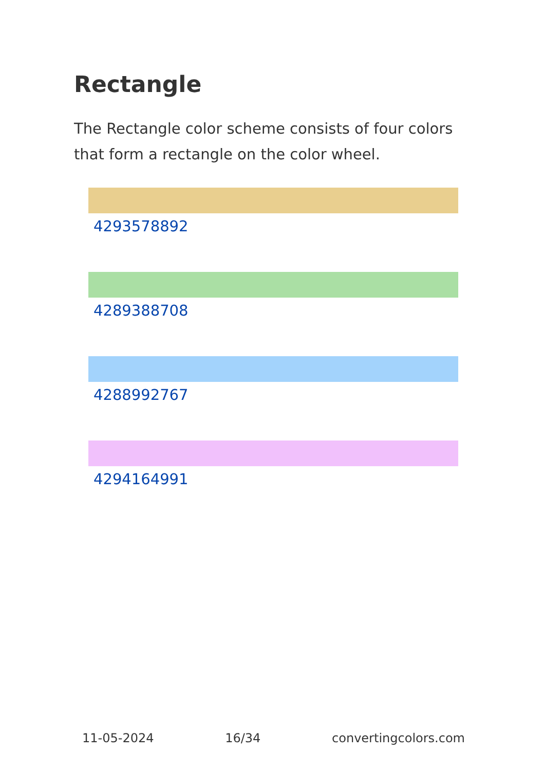Rectangle
The Rectangle color scheme consists of four colors that form a rectangle on the color wheel.
4293578892
4289388708
4288992767
4294164991
11-05-2024 16/34 convertingcolors.com